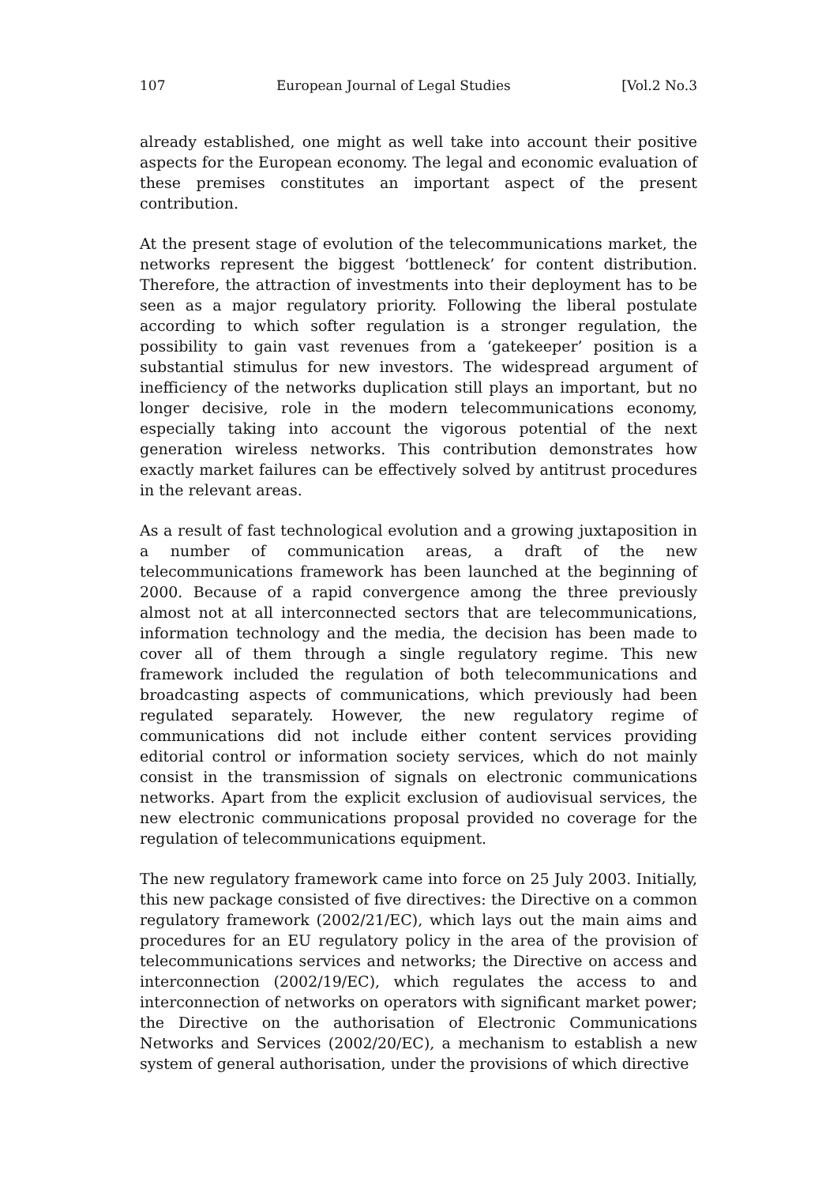107 European Journal of Legal Studies [Vol.2 No.3
already established, one might as well take into account their positive aspects for the European economy. The legal and economic evaluation of these premises constitutes an important aspect of the present contribution.
At the present stage of evolution of the telecommunications market, the networks represent the biggest ‘bottleneck’ for content distribution. Therefore, the attraction of investments into their deployment has to be seen as a major regulatory priority. Following the liberal postulate according to which softer regulation is a stronger regulation, the possibility to gain vast revenues from a ‘gatekeeper’ position is a substantial stimulus for new investors. The widespread argument of inefficiency of the networks duplication still plays an important, but no longer decisive, role in the modern telecommunications economy, especially taking into account the vigorous potential of the next generation wireless networks. This contribution demonstrates how exactly market failures can be effectively solved by antitrust procedures in the relevant areas.
As a result of fast technological evolution and a growing juxtaposition in a number of communication areas, a draft of the new telecommunications framework has been launched at the beginning of 2000. Because of a rapid convergence among the three previously almost not at all interconnected sectors that are telecommunications, information technology and the media, the decision has been made to cover all of them through a single regulatory regime. This new framework included the regulation of both telecommunications and broadcasting aspects of communications, which previously had been regulated separately. However, the new regulatory regime of communications did not include either content services providing editorial control or information society services, which do not mainly consist in the transmission of signals on electronic communications networks. Apart from the explicit exclusion of audiovisual services, the new electronic communications proposal provided no coverage for the regulation of telecommunications equipment.
The new regulatory framework came into force on 25 July 2003. Initially, this new package consisted of five directives: the Directive on a common regulatory framework (2002/21/EC), which lays out the main aims and procedures for an EU regulatory policy in the area of the provision of telecommunications services and networks; the Directive on access and interconnection (2002/19/EC), which regulates the access to and interconnection of networks on operators with significant market power; the Directive on the authorisation of Electronic Communications Networks and Services (2002/20/EC), a mechanism to establish a new system of general authorisation, under the provisions of which directive